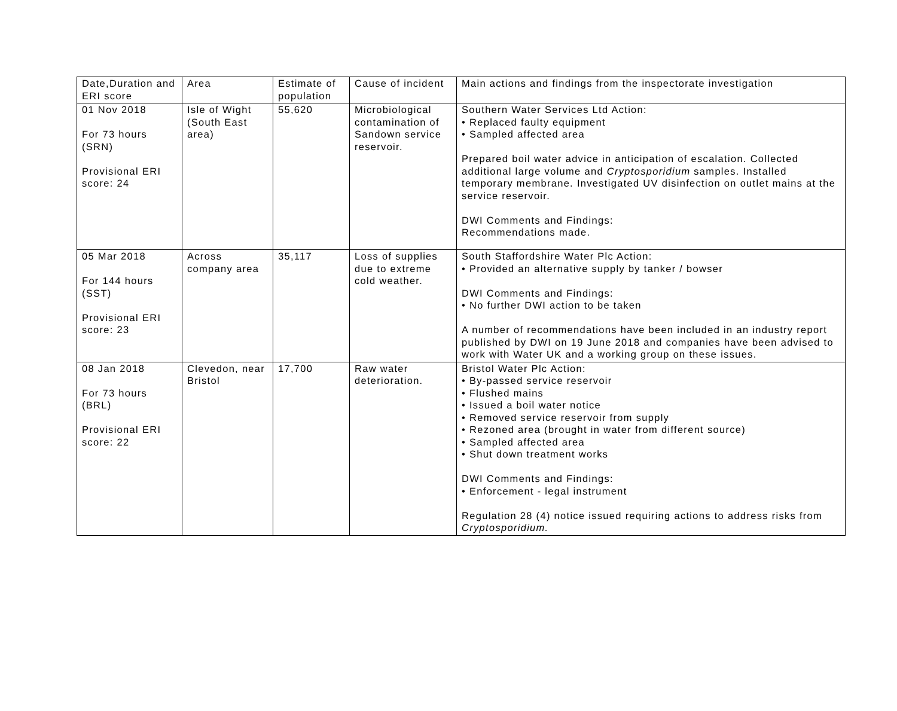| Date,Duration and ERI score | Area | Estimate of population | Cause of incident | Main actions and findings from the inspectorate investigation |
| 01 Nov 2018 For 73 hours (SRN) Provisional ERI score: 24 | Isle of Wight (South East area) | 55,620 | Microbiological contamination of Sandown service reservoir. | Southern Water Services Ltd Action: • Replaced faulty equipment • Sampled affected area Prepared boil water advice in anticipation of escalation. Collected additional large volume and Cryptosporidium samples. Installed temporary membrane. Investigated UV disinfection on outlet mains at the service reservoir. DWI Comments and Findings: Recommendations made. |
| 05 Mar 2018 For 144 hours (SST) Provisional ERI score: 23 | Across company area | 35,117 | Loss of supplies due to extreme cold weather. | South Staffordshire Water Plc Action: • Provided an alternative supply by tanker / bowser DWI Comments and Findings: • No further DWI action to be taken A number of recommendations have been included in an industry report published by DWI on 19 June 2018 and companies have been advised to work with Water UK and a working group on these issues. |
| 08 Jan 2018 For 73 hours (BRL) Provisional ERI score: 22 | Clevedon, near Bristol | 17,700 | Raw water deterioration. | Bristol Water Plc Action: • By-passed service reservoir • Flushed mains • Issued a boil water notice • Removed service reservoir from supply • Rezoned area (brought in water from different source) • Sampled affected area • Shut down treatment works DWI Comments and Findings: • Enforcement - legal instrument Regulation 28 (4) notice issued requiring actions to address risks from Cryptosporidium. |